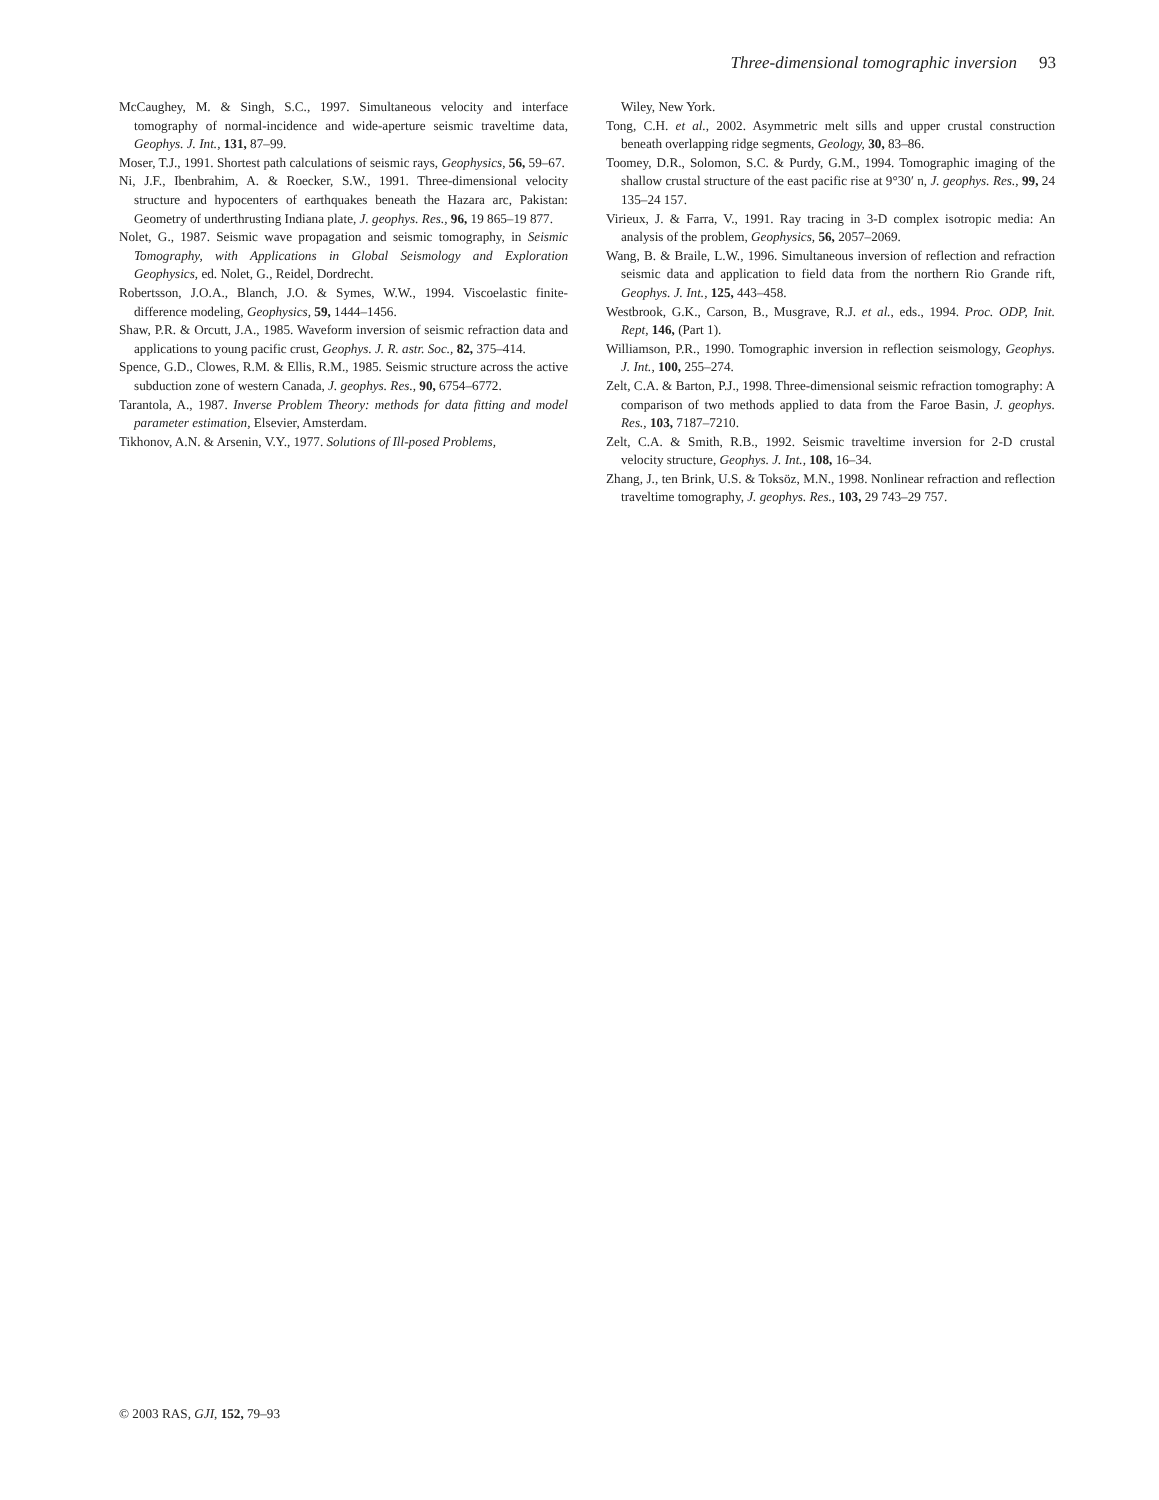Three-dimensional tomographic inversion 93
McCaughey, M. & Singh, S.C., 1997. Simultaneous velocity and interface tomography of normal-incidence and wide-aperture seismic traveltime data, Geophys. J. Int., 131, 87–99.
Moser, T.J., 1991. Shortest path calculations of seismic rays, Geophysics, 56, 59–67.
Ni, J.F., Ibenbrahim, A. & Roecker, S.W., 1991. Three-dimensional velocity structure and hypocenters of earthquakes beneath the Hazara arc, Pakistan: Geometry of underthrusting Indiana plate, J. geophys. Res., 96, 19 865–19 877.
Nolet, G., 1987. Seismic wave propagation and seismic tomography, in Seismic Tomography, with Applications in Global Seismology and Exploration Geophysics, ed. Nolet, G., Reidel, Dordrecht.
Robertsson, J.O.A., Blanch, J.O. & Symes, W.W., 1994. Viscoelastic finite-difference modeling, Geophysics, 59, 1444–1456.
Shaw, P.R. & Orcutt, J.A., 1985. Waveform inversion of seismic refraction data and applications to young pacific crust, Geophys. J. R. astr. Soc., 82, 375–414.
Spence, G.D., Clowes, R.M. & Ellis, R.M., 1985. Seismic structure across the active subduction zone of western Canada, J. geophys. Res., 90, 6754–6772.
Tarantola, A., 1987. Inverse Problem Theory: methods for data fitting and model parameter estimation, Elsevier, Amsterdam.
Tikhonov, A.N. & Arsenin, V.Y., 1977. Solutions of Ill-posed Problems,
Wiley, New York.
Tong, C.H. et al., 2002. Asymmetric melt sills and upper crustal construction beneath overlapping ridge segments, Geology, 30, 83–86.
Toomey, D.R., Solomon, S.C. & Purdy, G.M., 1994. Tomographic imaging of the shallow crustal structure of the east pacific rise at 9°30′ n, J. geophys. Res., 99, 24 135–24 157.
Virieux, J. & Farra, V., 1991. Ray tracing in 3-D complex isotropic media: An analysis of the problem, Geophysics, 56, 2057–2069.
Wang, B. & Braile, L.W., 1996. Simultaneous inversion of reflection and refraction seismic data and application to field data from the northern Rio Grande rift, Geophys. J. Int., 125, 443–458.
Westbrook, G.K., Carson, B., Musgrave, R.J. et al., eds., 1994. Proc. ODP, Init. Rept, 146, (Part 1).
Williamson, P.R., 1990. Tomographic inversion in reflection seismology, Geophys. J. Int., 100, 255–274.
Zelt, C.A. & Barton, P.J., 1998. Three-dimensional seismic refraction tomography: A comparison of two methods applied to data from the Faroe Basin, J. geophys. Res., 103, 7187–7210.
Zelt, C.A. & Smith, R.B., 1992. Seismic traveltime inversion for 2-D crustal velocity structure, Geophys. J. Int., 108, 16–34.
Zhang, J., ten Brink, U.S. & Toksöz, M.N., 1998. Nonlinear refraction and reflection traveltime tomography, J. geophys. Res., 103, 29 743–29 757.
© 2003 RAS, GJI, 152, 79–93